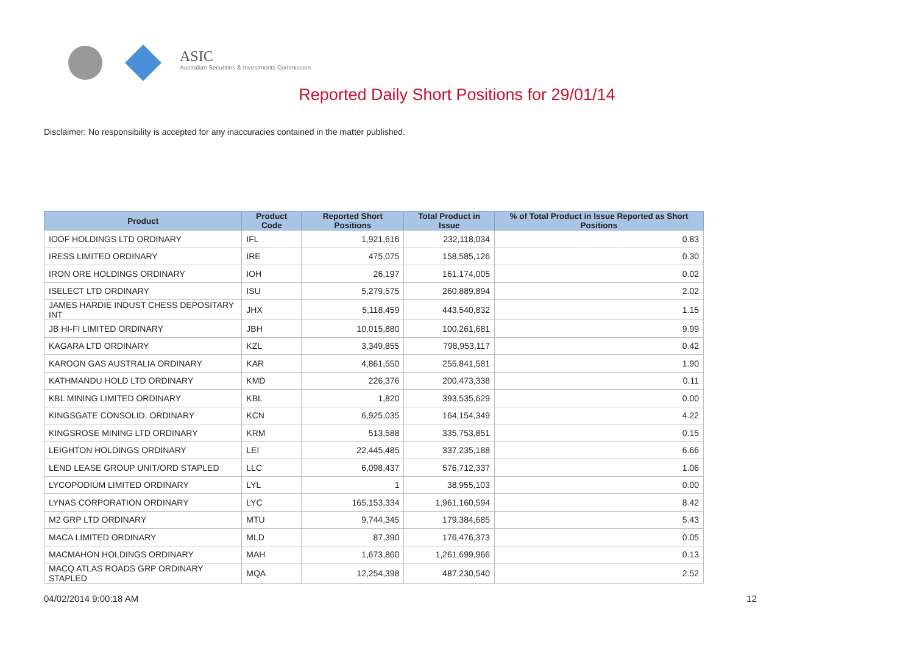ASIC
Australian Securities & Investments Commission
Reported Daily Short Positions for 29/01/14
Disclaimer: No responsibility is accepted for any inaccuracies contained in the matter published.
| Product | Product Code | Reported Short Positions | Total Product in Issue | % of Total Product in Issue Reported as Short Positions |
| --- | --- | --- | --- | --- |
| IOOF HOLDINGS LTD ORDINARY | IFL | 1,921,616 | 232,118,034 | 0.83 |
| IRESS LIMITED ORDINARY | IRE | 475,075 | 158,585,126 | 0.30 |
| IRON ORE HOLDINGS ORDINARY | IOH | 26,197 | 161,174,005 | 0.02 |
| ISELECT LTD ORDINARY | ISU | 5,279,575 | 260,889,894 | 2.02 |
| JAMES HARDIE INDUST CHESS DEPOSITARY INT | JHX | 5,118,459 | 443,540,832 | 1.15 |
| JB HI-FI LIMITED ORDINARY | JBH | 10,015,880 | 100,261,681 | 9.99 |
| KAGARA LTD ORDINARY | KZL | 3,349,855 | 798,953,117 | 0.42 |
| KAROON GAS AUSTRALIA ORDINARY | KAR | 4,861,550 | 255,841,581 | 1.90 |
| KATHMANDU HOLD LTD ORDINARY | KMD | 226,376 | 200,473,338 | 0.11 |
| KBL MINING LIMITED ORDINARY | KBL | 1,820 | 393,535,629 | 0.00 |
| KINGSGATE CONSOLID. ORDINARY | KCN | 6,925,035 | 164,154,349 | 4.22 |
| KINGSROSE MINING LTD ORDINARY | KRM | 513,588 | 335,753,851 | 0.15 |
| LEIGHTON HOLDINGS ORDINARY | LEI | 22,445,485 | 337,235,188 | 6.66 |
| LEND LEASE GROUP UNIT/ORD STAPLED | LLC | 6,098,437 | 576,712,337 | 1.06 |
| LYCOPODIUM LIMITED ORDINARY | LYL | 1 | 38,955,103 | 0.00 |
| LYNAS CORPORATION ORDINARY | LYC | 165,153,334 | 1,961,160,594 | 8.42 |
| M2 GRP LTD ORDINARY | MTU | 9,744,345 | 179,384,685 | 5.43 |
| MACA LIMITED ORDINARY | MLD | 87,390 | 176,476,373 | 0.05 |
| MACMAHON HOLDINGS ORDINARY | MAH | 1,673,860 | 1,261,699,966 | 0.13 |
| MACQ ATLAS ROADS GRP ORDINARY STAPLED | MQA | 12,254,398 | 487,230,540 | 2.52 |
04/02/2014 9:00:18 AM 12